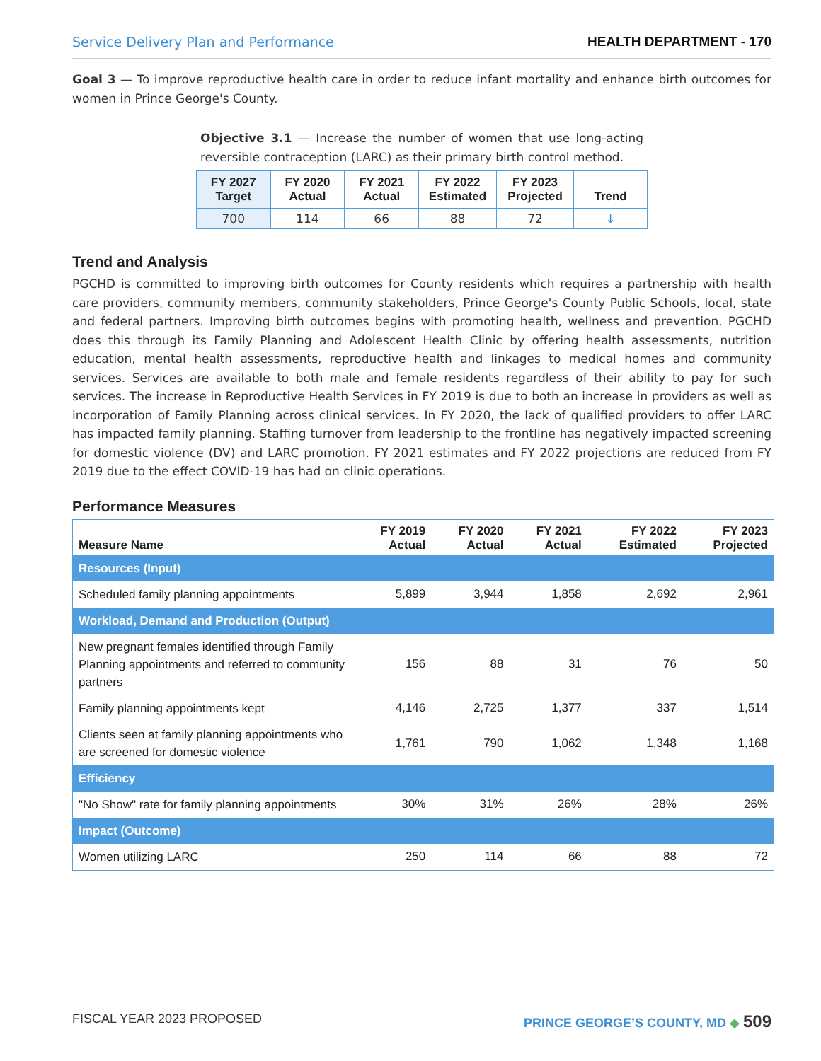Service Delivery Plan and Performance HEALTH DEPARTMENT - 170
Goal 3 — To improve reproductive health care in order to reduce infant mortality and enhance birth outcomes for women in Prince George's County.
Objective 3.1 — Increase the number of women that use long-acting reversible contraception (LARC) as their primary birth control method.
| FY 2027 Target | FY 2020 Actual | FY 2021 Actual | FY 2022 Estimated | FY 2023 Projected | Trend |
| --- | --- | --- | --- | --- | --- |
| 700 | 114 | 66 | 88 | 72 | ↓ |
Trend and Analysis
PGCHD is committed to improving birth outcomes for County residents which requires a partnership with health care providers, community members, community stakeholders, Prince George's County Public Schools, local, state and federal partners. Improving birth outcomes begins with promoting health, wellness and prevention. PGCHD does this through its Family Planning and Adolescent Health Clinic by offering health assessments, nutrition education, mental health assessments, reproductive health and linkages to medical homes and community services. Services are available to both male and female residents regardless of their ability to pay for such services. The increase in Reproductive Health Services in FY 2019 is due to both an increase in providers as well as incorporation of Family Planning across clinical services. In FY 2020, the lack of qualified providers to offer LARC has impacted family planning. Staffing turnover from leadership to the frontline has negatively impacted screening for domestic violence (DV) and LARC promotion. FY 2021 estimates and FY 2022 projections are reduced from FY 2019 due to the effect COVID-19 has had on clinic operations.
Performance Measures
| Measure Name | FY 2019 Actual | FY 2020 Actual | FY 2021 Actual | FY 2022 Estimated | FY 2023 Projected |
| --- | --- | --- | --- | --- | --- |
| Resources (Input) | | | | | |
| Scheduled family planning appointments | 5,899 | 3,944 | 1,858 | 2,692 | 2,961 |
| Workload, Demand and Production (Output) | | | | | |
| New pregnant females identified through Family Planning appointments and referred to community partners | 156 | 88 | 31 | 76 | 50 |
| Family planning appointments kept | 4,146 | 2,725 | 1,377 | 337 | 1,514 |
| Clients seen at family planning appointments who are screened for domestic violence | 1,761 | 790 | 1,062 | 1,348 | 1,168 |
| Efficiency | | | | | |
| "No Show" rate for family planning appointments | 30% | 31% | 26% | 28% | 26% |
| Impact (Outcome) | | | | | |
| Women utilizing LARC | 250 | 114 | 66 | 88 | 72 |
FISCAL YEAR 2023 PROPOSED PRINCE GEORGE’S COUNTY, MD ◆ 509